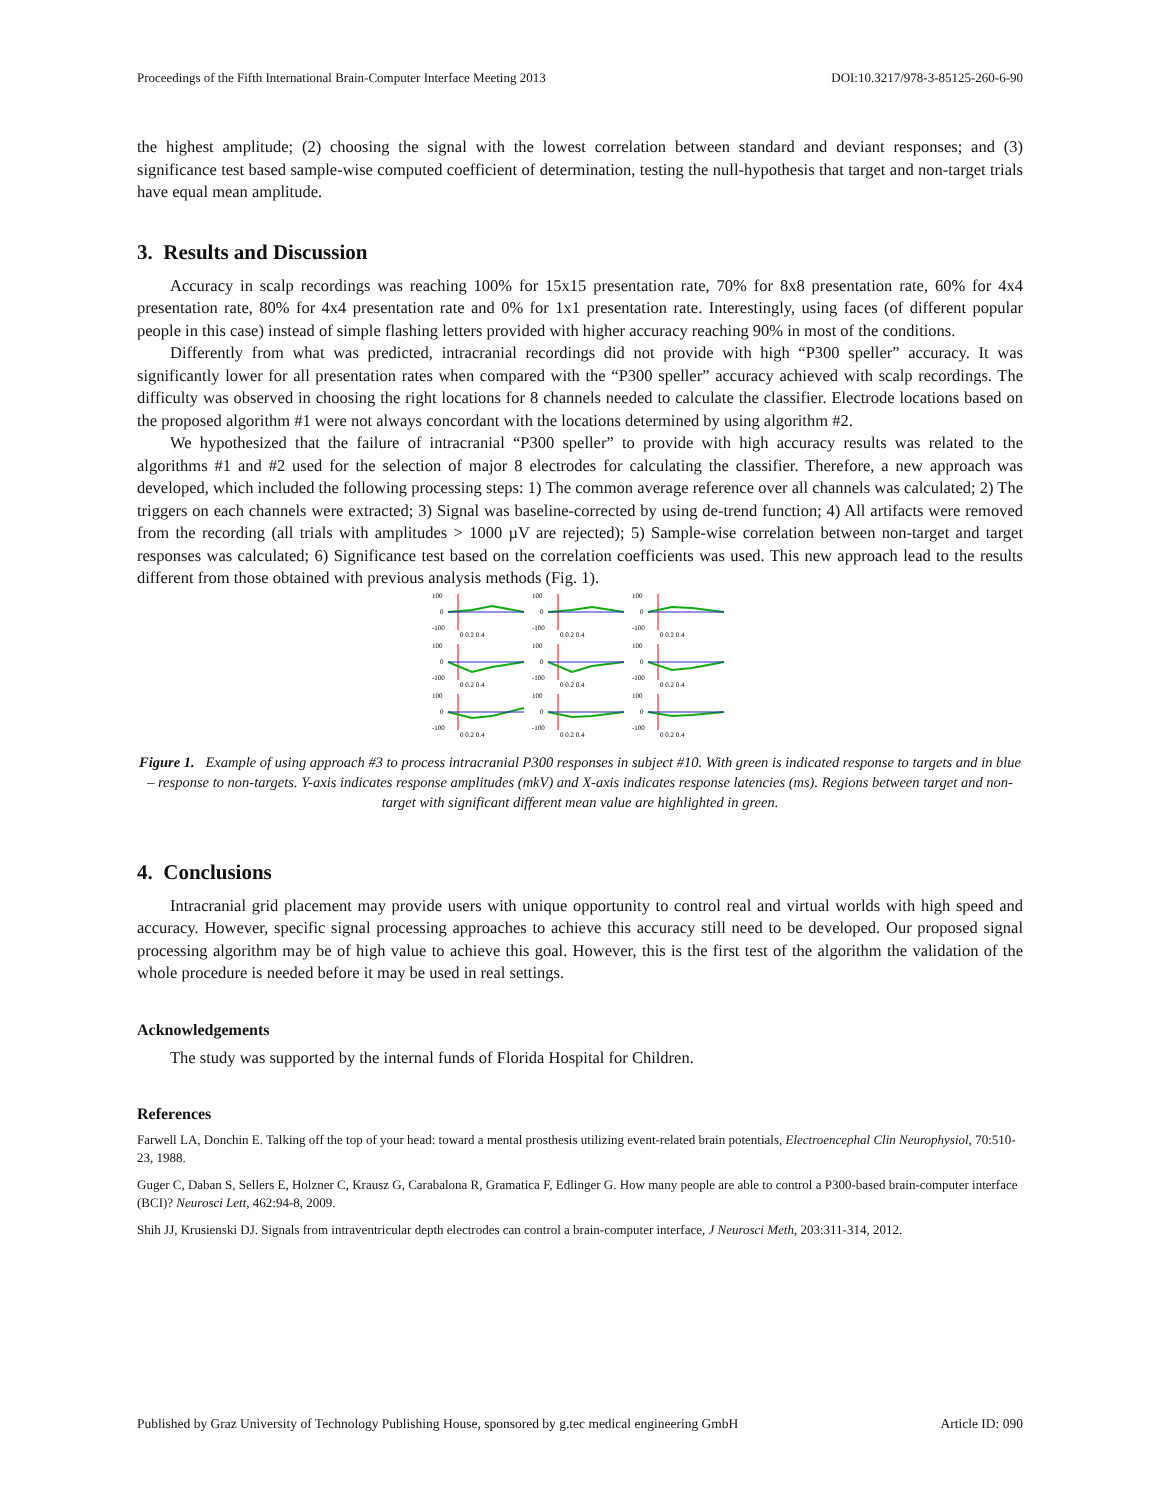Proceedings of the Fifth International Brain-Computer Interface Meeting 2013 DOI:10.3217/978-3-85125-260-6-90
the highest amplitude; (2) choosing the signal with the lowest correlation between standard and deviant responses; and (3) significance test based sample-wise computed coefficient of determination, testing the null-hypothesis that target and non-target trials have equal mean amplitude.
3. Results and Discussion
Accuracy in scalp recordings was reaching 100% for 15x15 presentation rate, 70% for 8x8 presentation rate, 60% for 4x4 presentation rate, 80% for 4x4 presentation rate and 0% for 1x1 presentation rate. Interestingly, using faces (of different popular people in this case) instead of simple flashing letters provided with higher accuracy reaching 90% in most of the conditions.
Differently from what was predicted, intracranial recordings did not provide with high “P300 speller” accuracy. It was significantly lower for all presentation rates when compared with the “P300 speller” accuracy achieved with scalp recordings. The difficulty was observed in choosing the right locations for 8 channels needed to calculate the classifier. Electrode locations based on the proposed algorithm #1 were not always concordant with the locations determined by using algorithm #2.
We hypothesized that the failure of intracranial “P300 speller” to provide with high accuracy results was related to the algorithms #1 and #2 used for the selection of major 8 electrodes for calculating the classifier. Therefore, a new approach was developed, which included the following processing steps: 1) The common average reference over all channels was calculated; 2) The triggers on each channels were extracted; 3) Signal was baseline-corrected by using de-trend function; 4) All artifacts were removed from the recording (all trials with amplitudes > 1000 µV are rejected); 5) Sample-wise correlation between non-target and target responses was calculated; 6) Significance test based on the correlation coefficients was used. This new approach lead to the results different from those obtained with previous analysis methods (Fig. 1).
100
0
-100
0 0.2 0.4
100
0
-100
0 0.2 0.4
100
0
-100
0 0.2 0.4
100
0
-100
0 0.2 0.4
100
0
-100
0 0.2 0.4
100
0
-100
0 0.2 0.4
100
0
-100
0 0.2 0.4
100
0
-100
0 0.2 0.4
100
0
-100
0 0.2 0.4
Figure 1. Example of using approach #3 to process intracranial P300 responses in subject #10. With green is indicated response to targets and in blue – response to non-targets. Y-axis indicates response amplitudes (mkV) and X-axis indicates response latencies (ms). Regions between target and non-target with significant different mean value are highlighted in green.
4. Conclusions
Intracranial grid placement may provide users with unique opportunity to control real and virtual worlds with high speed and accuracy. However, specific signal processing approaches to achieve this accuracy still need to be developed. Our proposed signal processing algorithm may be of high value to achieve this goal. However, this is the first test of the algorithm the validation of the whole procedure is needed before it may be used in real settings.
Acknowledgements
The study was supported by the internal funds of Florida Hospital for Children.
References
Farwell LA, Donchin E. Talking off the top of your head: toward a mental prosthesis utilizing event-related brain potentials, Electroencephal Clin Neurophysiol, 70:510-23, 1988.
Guger C, Daban S, Sellers E, Holzner C, Krausz G, Carabalona R, Gramatica F, Edlinger G. How many people are able to control a P300-based brain-computer interface (BCI)? Neurosci Lett, 462:94-8, 2009.
Shih JJ, Krusienski DJ. Signals from intraventricular depth electrodes can control a brain-computer interface, J Neurosci Meth, 203:311-314, 2012.
Published by Graz University of Technology Publishing House, sponsored by g.tec medical engineering GmbH Article ID: 090